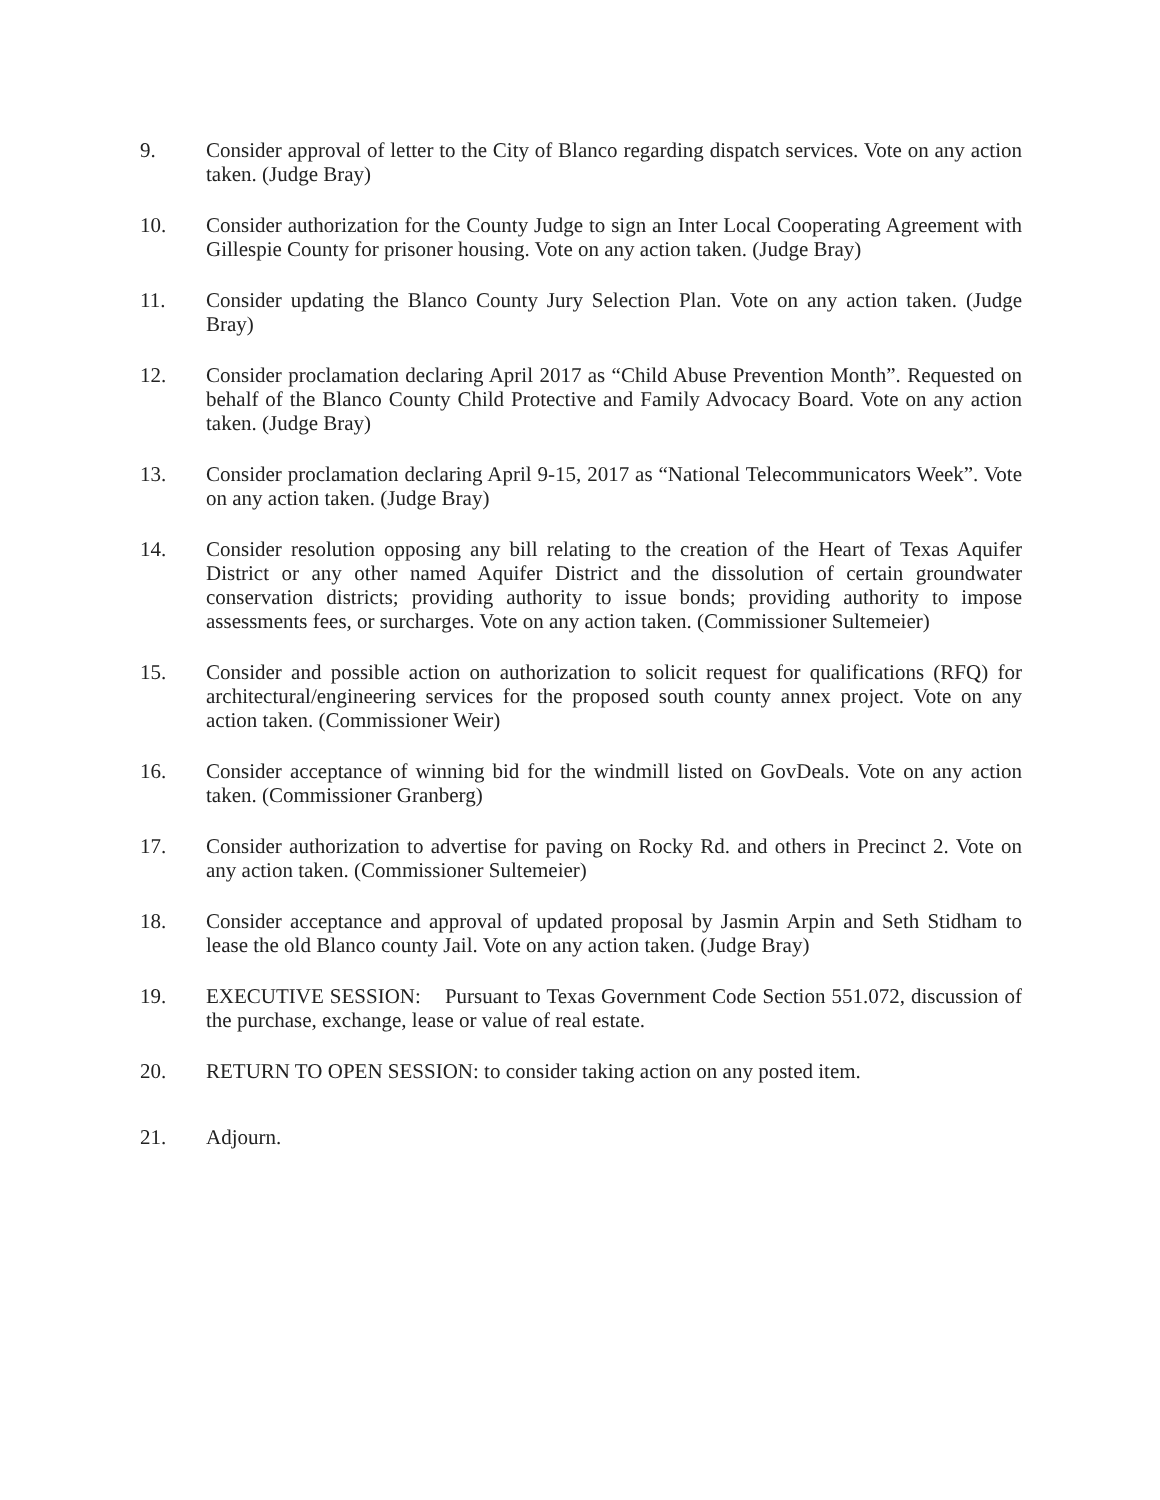9. Consider approval of letter to the City of Blanco regarding dispatch services. Vote on any action taken. (Judge Bray)
10. Consider authorization for the County Judge to sign an Inter Local Cooperating Agreement with Gillespie County for prisoner housing. Vote on any action taken. (Judge Bray)
11. Consider updating the Blanco County Jury Selection Plan. Vote on any action taken. (Judge Bray)
12. Consider proclamation declaring April 2017 as “Child Abuse Prevention Month”. Requested on behalf of the Blanco County Child Protective and Family Advocacy Board. Vote on any action taken. (Judge Bray)
13. Consider proclamation declaring April 9-15, 2017 as “National Telecommunicators Week”. Vote on any action taken. (Judge Bray)
14. Consider resolution opposing any bill relating to the creation of the Heart of Texas Aquifer District or any other named Aquifer District and the dissolution of certain groundwater conservation districts; providing authority to issue bonds; providing authority to impose assessments fees, or surcharges. Vote on any action taken. (Commissioner Sultemeier)
15. Consider and possible action on authorization to solicit request for qualifications (RFQ) for architectural/engineering services for the proposed south county annex project. Vote on any action taken. (Commissioner Weir)
16. Consider acceptance of winning bid for the windmill listed on GovDeals. Vote on any action taken. (Commissioner Granberg)
17. Consider authorization to advertise for paving on Rocky Rd. and others in Precinct 2. Vote on any action taken. (Commissioner Sultemeier)
18. Consider acceptance and approval of updated proposal by Jasmin Arpin and Seth Stidham to lease the old Blanco county Jail. Vote on any action taken. (Judge Bray)
19. EXECUTIVE SESSION: Pursuant to Texas Government Code Section 551.072, discussion of the purchase, exchange, lease or value of real estate.
20. RETURN TO OPEN SESSION: to consider taking action on any posted item.
21. Adjourn.